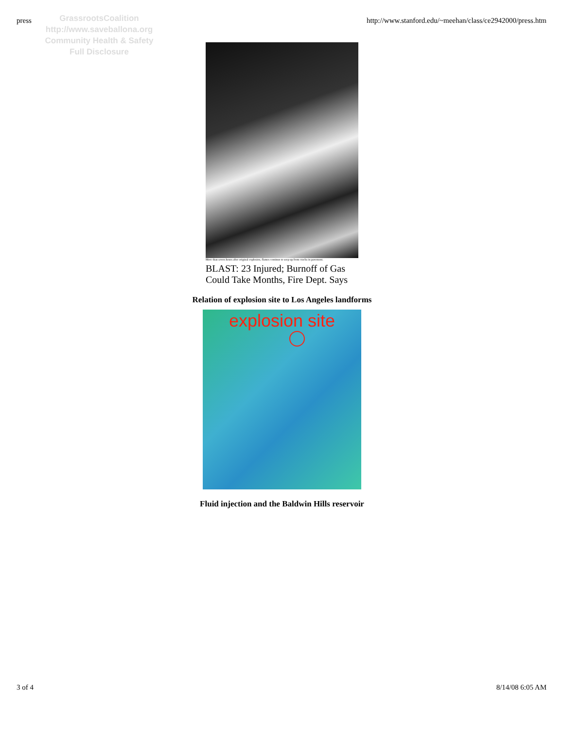press http://www.stanford.edu/~meehan/class/ce2942000/press.htm
GrassrootsCoalition
http://www.saveballona.org
Community Health & Safety
Full Disclosure
More than seven hours after original explosion, flames continue to seep up from cracks in pavement.
BLAST: 23 Injured; Burnoff of Gas Could Take Months, Fire Dept. Says
Relation of explosion site to Los Angeles landforms
explosion site
Fluid injection and the Baldwin Hills reservoir
3 of 4 8/14/08 6:05 AM